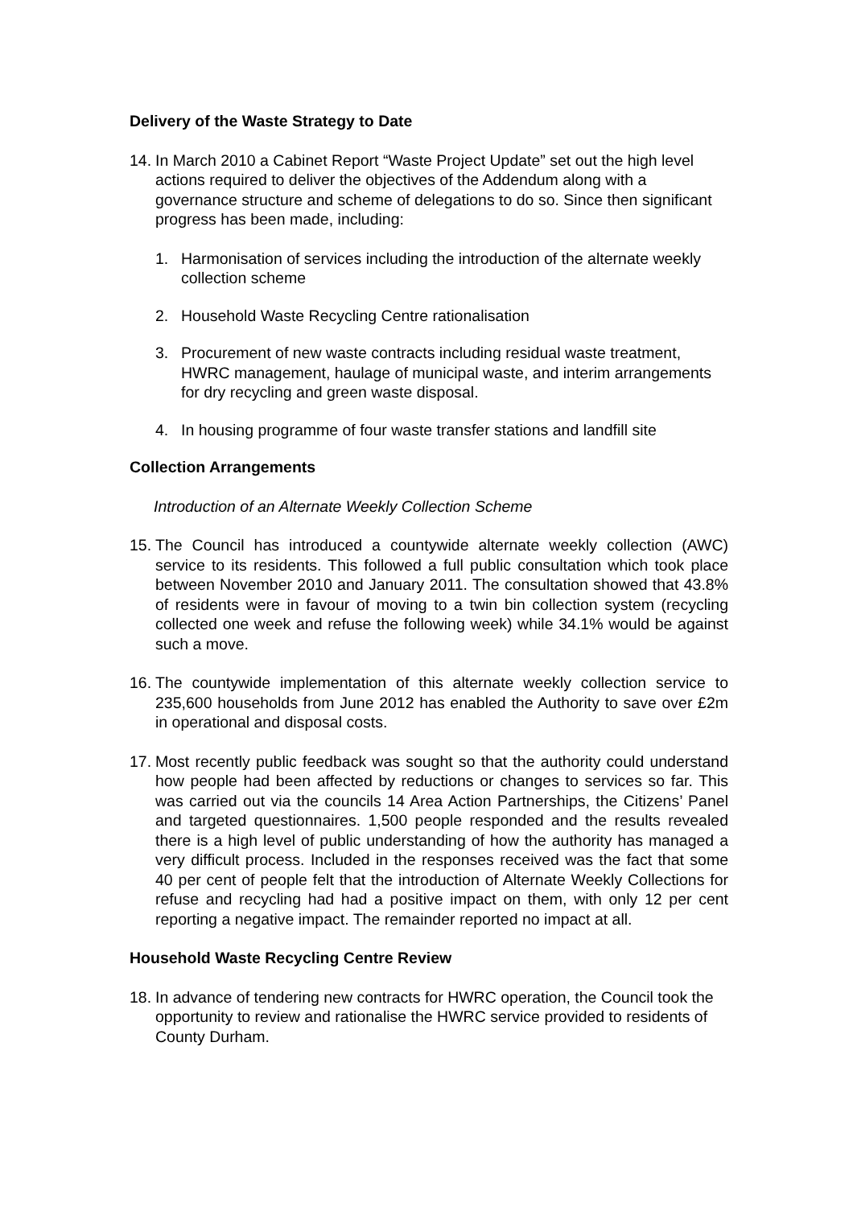Delivery of the Waste Strategy to Date
14.
In March 2010 a Cabinet Report “Waste Project Update” set out the high level actions required to deliver the objectives of the Addendum along with a governance structure and scheme of delegations to do so. Since then significant progress has been made, including:
1. Harmonisation of services including the introduction of the alternate weekly collection scheme
2. Household Waste Recycling Centre rationalisation
3. Procurement of new waste contracts including residual waste treatment, HWRC management, haulage of municipal waste, and interim arrangements for dry recycling and green waste disposal.
4. In housing programme of four waste transfer stations and landfill site
Collection Arrangements
Introduction of an Alternate Weekly Collection Scheme
15.
The Council has introduced a countywide alternate weekly collection (AWC) service to its residents. This followed a full public consultation which took place between November 2010 and January 2011. The consultation showed that 43.8% of residents were in favour of moving to a twin bin collection system (recycling collected one week and refuse the following week) while 34.1% would be against such a move.
16.
The countywide implementation of this alternate weekly collection service to 235,600 households from June 2012 has enabled the Authority to save over £2m in operational and disposal costs.
17.
Most recently public feedback was sought so that the authority could understand how people had been affected by reductions or changes to services so far. This was carried out via the councils 14 Area Action Partnerships, the Citizens’ Panel and targeted questionnaires. 1,500 people responded and the results revealed there is a high level of public understanding of how the authority has managed a very difficult process. Included in the responses received was the fact that some 40 per cent of people felt that the introduction of Alternate Weekly Collections for refuse and recycling had had a positive impact on them, with only 12 per cent reporting a negative impact. The remainder reported no impact at all.
Household Waste Recycling Centre Review
18.
In advance of tendering new contracts for HWRC operation, the Council took the opportunity to review and rationalise the HWRC service provided to residents of County Durham.